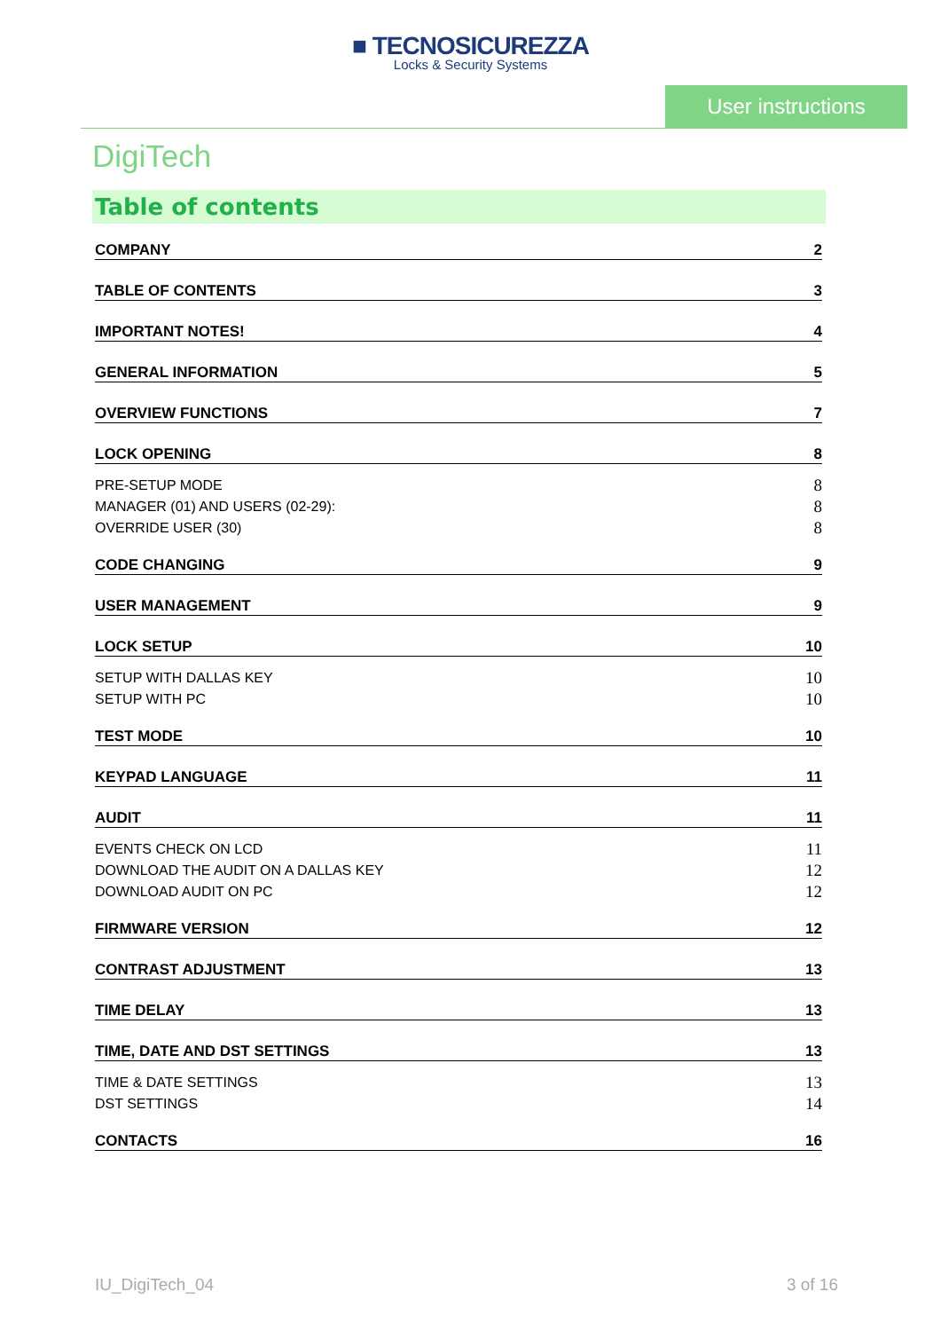■ TECNOSICUREZZA
Locks & Security Systems
User instructions
DigiTech
Table of contents
COMPANY 2
TABLE OF CONTENTS 3
IMPORTANT NOTES! 4
GENERAL INFORMATION 5
OVERVIEW FUNCTIONS 7
LOCK OPENING 8
PRE-SETUP MODE 8
MANAGER (01) AND USERS (02-29): 8
OVERRIDE USER (30) 8
CODE CHANGING 9
USER MANAGEMENT 9
LOCK SETUP 10
SETUP WITH DALLAS KEY 10
SETUP WITH PC 10
TEST MODE 10
KEYPAD LANGUAGE 11
AUDIT 11
EVENTS CHECK ON LCD 11
DOWNLOAD THE AUDIT ON A DALLAS KEY 12
DOWNLOAD AUDIT ON PC 12
FIRMWARE VERSION 12
CONTRAST ADJUSTMENT 13
TIME DELAY 13
TIME, DATE AND DST SETTINGS 13
TIME & DATE SETTINGS 13
DST SETTINGS 14
CONTACTS 16
IU_DigiTech_04 3 of 16